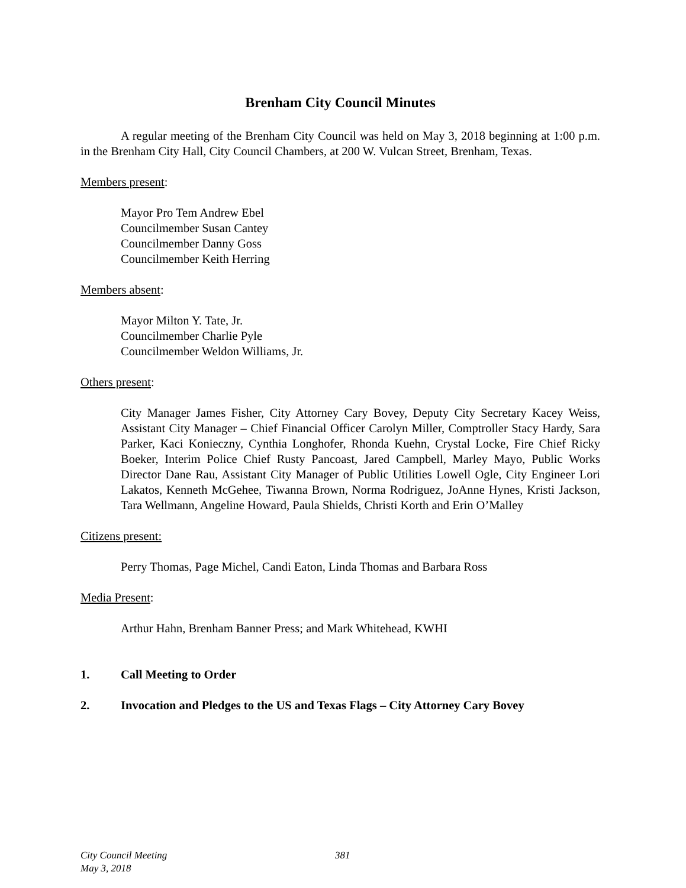Brenham City Council Minutes
A regular meeting of the Brenham City Council was held on May 3, 2018 beginning at 1:00 p.m. in the Brenham City Hall, City Council Chambers, at 200 W. Vulcan Street, Brenham, Texas.
Members present:
Mayor Pro Tem Andrew Ebel
Councilmember Susan Cantey
Councilmember Danny Goss
Councilmember Keith Herring
Members absent:
Mayor Milton Y. Tate, Jr.
Councilmember Charlie Pyle
Councilmember Weldon Williams, Jr.
Others present:
City Manager James Fisher, City Attorney Cary Bovey, Deputy City Secretary Kacey Weiss, Assistant City Manager – Chief Financial Officer Carolyn Miller, Comptroller Stacy Hardy, Sara Parker, Kaci Konieczny, Cynthia Longhofer, Rhonda Kuehn, Crystal Locke, Fire Chief Ricky Boeker, Interim Police Chief Rusty Pancoast, Jared Campbell, Marley Mayo, Public Works Director Dane Rau, Assistant City Manager of Public Utilities Lowell Ogle, City Engineer Lori Lakatos, Kenneth McGehee, Tiwanna Brown, Norma Rodriguez, JoAnne Hynes, Kristi Jackson, Tara Wellmann, Angeline Howard, Paula Shields, Christi Korth and Erin O’Malley
Citizens present:
Perry Thomas, Page Michel, Candi Eaton, Linda Thomas and Barbara Ross
Media Present:
Arthur Hahn, Brenham Banner Press; and Mark Whitehead, KWHI
1. Call Meeting to Order
2. Invocation and Pledges to the US and Texas Flags – City Attorney Cary Bovey
City Council Meeting 381
May 3, 2018